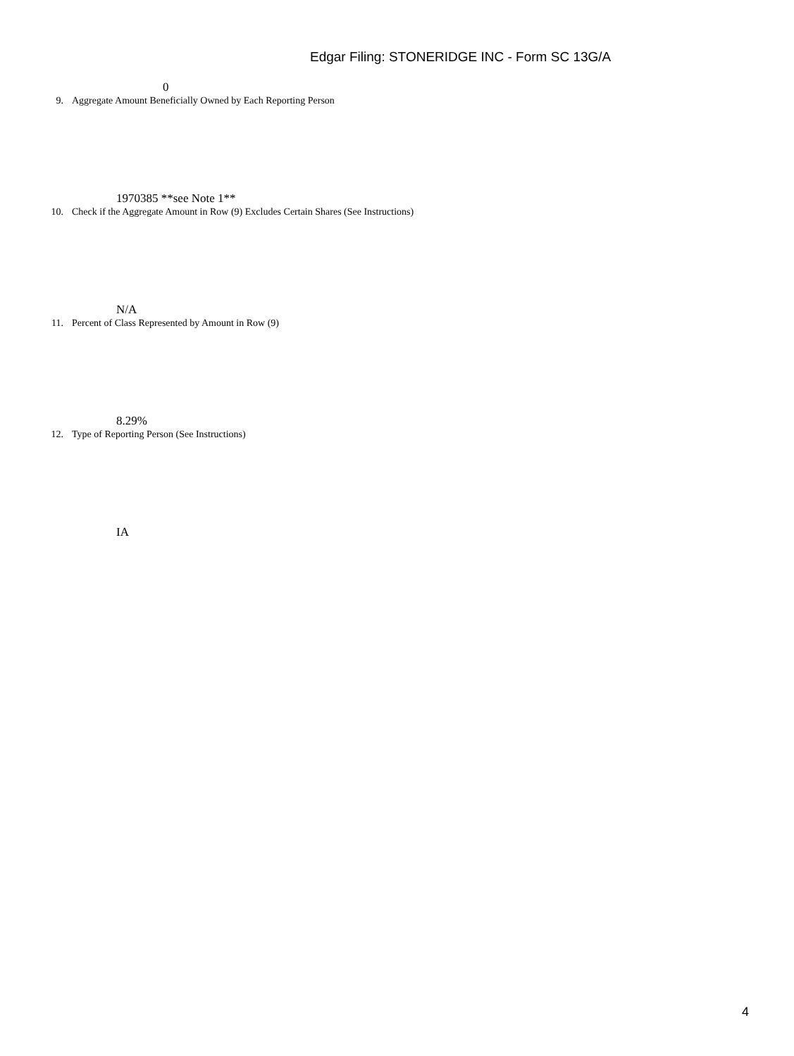Edgar Filing: STONERIDGE INC - Form SC 13G/A
0
9. Aggregate Amount Beneficially Owned by Each Reporting Person
1970385 **see Note 1**
10. Check if the Aggregate Amount in Row (9) Excludes Certain Shares (See Instructions)
N/A
11. Percent of Class Represented by Amount in Row (9)
8.29%
12. Type of Reporting Person (See Instructions)
IA
4